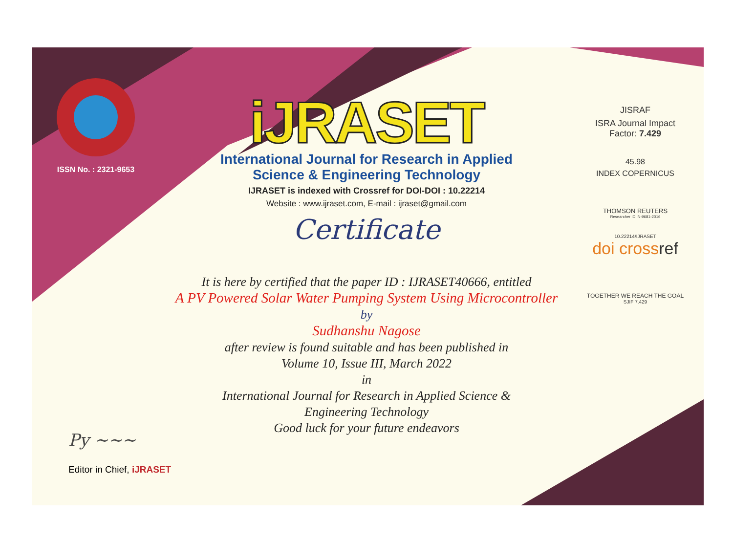ISSN No. : 2321-9653
iJRASET
International Journal for Research in Applied
Science & Engineering Technology
IJRASET is indexed with Crossref for DOI-DOI : 10.22214
Website : www.ijraset.com, E-mail : ijraset@gmail.com
Certificate
It is here by certified that the paper ID : IJRASET40666, entitled
A PV Powered Solar Water Pumping System Using Microcontroller
by
Sudhanshu Nagose
after review is found suitable and has been published in
Volume 10, Issue III, March 2022
in
International Journal for Research in Applied Science &
Engineering Technology
Good luck for your future endeavors
JISRAF
ISRA Journal Impact
Factor: 7.429
45.98
INDEX COPERNICUS
THOMSON REUTERS
Researcher ID: N-9681-2016
10.22214/IJRASET
doi crossref
TOGETHER WE REACH THE GOAL
SJIF 7.429
Py ~~~
Editor in Chief, iJRASET